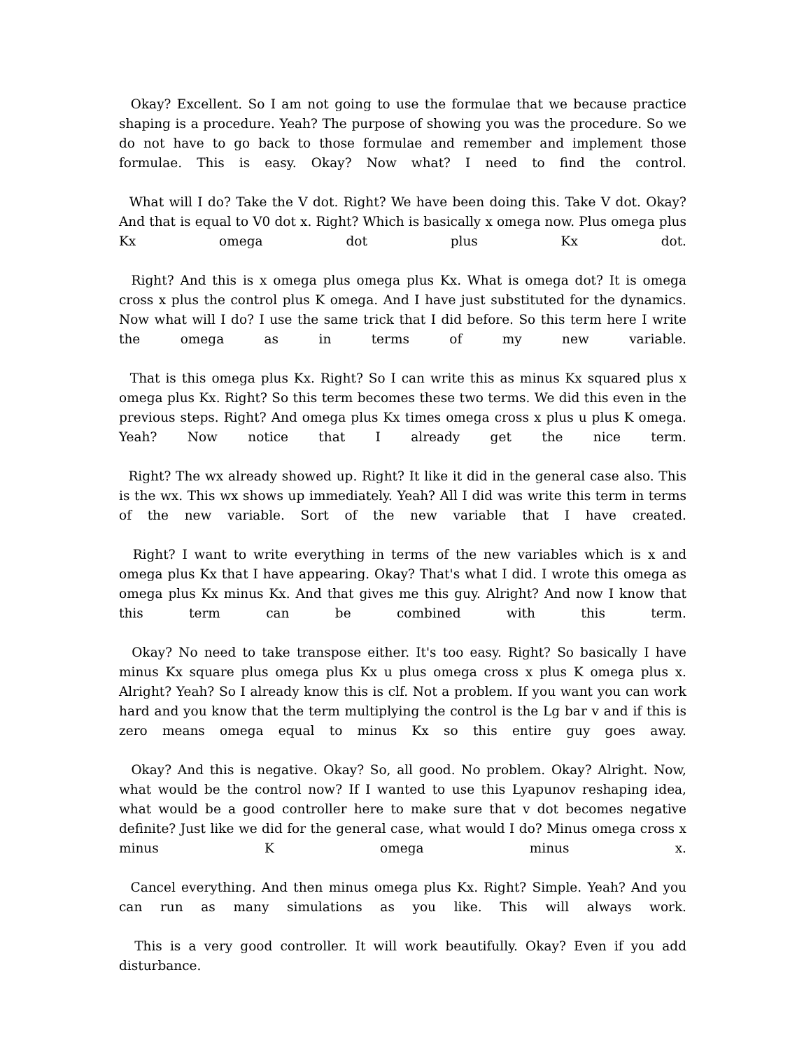Okay? Excellent. So I am not going to use the formulae that we because practice shaping is a procedure. Yeah? The purpose of showing you was the procedure. So we do not have to go back to those formulae and remember and implement those formulae. This is easy. Okay? Now what? I need to find the control.
What will I do? Take the V dot. Right? We have been doing this. Take V dot. Okay? And that is equal to V0 dot x. Right? Which is basically x omega now. Plus omega plus Kx omega dot plus Kx dot.
Right? And this is x omega plus omega plus Kx. What is omega dot? It is omega cross x plus the control plus K omega. And I have just substituted for the dynamics. Now what will I do? I use the same trick that I did before. So this term here I write the omega as in terms of my new variable.
That is this omega plus Kx. Right? So I can write this as minus Kx squared plus x omega plus Kx. Right? So this term becomes these two terms. We did this even in the previous steps. Right? And omega plus Kx times omega cross x plus u plus K omega. Yeah? Now notice that I already get the nice term.
Right? The wx already showed up. Right? It like it did in the general case also. This is the wx. This wx shows up immediately. Yeah? All I did was write this term in terms of the new variable. Sort of the new variable that I have created.
Right? I want to write everything in terms of the new variables which is x and omega plus Kx that I have appearing. Okay? That's what I did. I wrote this omega as omega plus Kx minus Kx. And that gives me this guy. Alright? And now I know that this term can be combined with this term.
Okay? No need to take transpose either. It's too easy. Right? So basically I have minus Kx square plus omega plus Kx u plus omega cross x plus K omega plus x. Alright? Yeah? So I already know this is clf. Not a problem. If you want you can work hard and you know that the term multiplying the control is the Lg bar v and if this is zero means omega equal to minus Kx so this entire guy goes away.
Okay? And this is negative. Okay? So, all good. No problem. Okay? Alright. Now, what would be the control now? If I wanted to use this Lyapunov reshaping idea, what would be a good controller here to make sure that v dot becomes negative definite? Just like we did for the general case, what would I do? Minus omega cross x minus K omega minus x.
Cancel everything. And then minus omega plus Kx. Right? Simple. Yeah? And you can run as many simulations as you like. This will always work.
This is a very good controller. It will work beautifully. Okay? Even if you add disturbance.